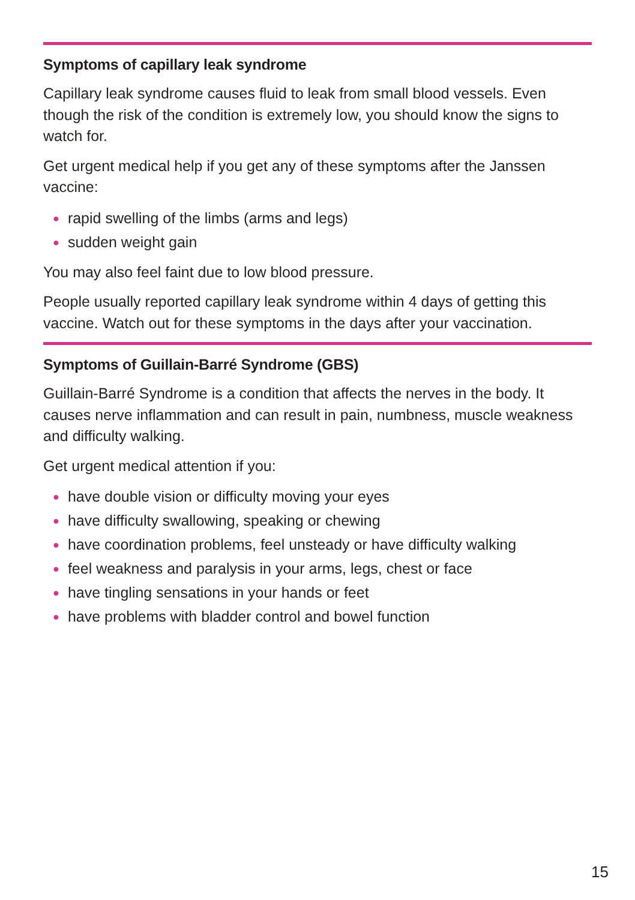Symptoms of capillary leak syndrome
Capillary leak syndrome causes fluid to leak from small blood vessels. Even though the risk of the condition is extremely low, you should know the signs to watch for.
Get urgent medical help if you get any of these symptoms after the Janssen vaccine:
● rapid swelling of the limbs (arms and legs)
● sudden weight gain
You may also feel faint due to low blood pressure.
People usually reported capillary leak syndrome within 4 days of getting this vaccine. Watch out for these symptoms in the days after your vaccination.
Symptoms of Guillain-Barré Syndrome (GBS)
Guillain-Barré Syndrome is a condition that affects the nerves in the body. It causes nerve inflammation and can result in pain, numbness, muscle weakness and difficulty walking.
Get urgent medical attention if you:
● have double vision or difficulty moving your eyes
● have difficulty swallowing, speaking or chewing
● have coordination problems, feel unsteady or have difficulty walking
● feel weakness and paralysis in your arms, legs, chest or face
● have tingling sensations in your hands or feet
● have problems with bladder control and bowel function
15